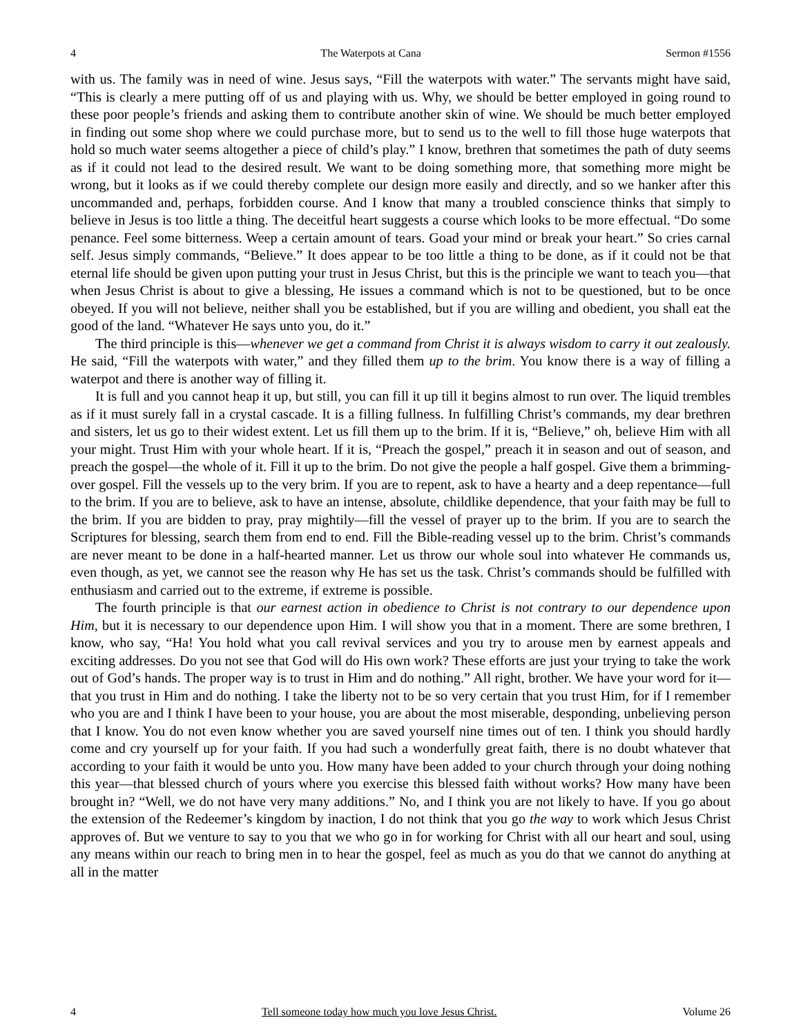4 The Waterpots at Cana Sermon #1556
with us. The family was in need of wine. Jesus says, “Fill the waterpots with water.” The servants might have said, “This is clearly a mere putting off of us and playing with us. Why, we should be better employed in going round to these poor people’s friends and asking them to contribute another skin of wine. We should be much better employed in finding out some shop where we could purchase more, but to send us to the well to fill those huge waterpots that hold so much water seems altogether a piece of child’s play.” I know, brethren that sometimes the path of duty seems as if it could not lead to the desired result. We want to be doing something more, that something more might be wrong, but it looks as if we could thereby complete our design more easily and directly, and so we hanker after this uncommanded and, perhaps, forbidden course. And I know that many a troubled conscience thinks that simply to believe in Jesus is too little a thing. The deceitful heart suggests a course which looks to be more effectual. “Do some penance. Feel some bitterness. Weep a certain amount of tears. Goad your mind or break your heart.” So cries carnal self. Jesus simply commands, “Believe.” It does appear to be too little a thing to be done, as if it could not be that eternal life should be given upon putting your trust in Jesus Christ, but this is the principle we want to teach you—that when Jesus Christ is about to give a blessing, He issues a command which is not to be questioned, but to be once obeyed. If you will not believe, neither shall you be established, but if you are willing and obedient, you shall eat the good of the land. “Whatever He says unto you, do it.”
The third principle is this—whenever we get a command from Christ it is always wisdom to carry it out zealously. He said, “Fill the waterpots with water,” and they filled them up to the brim. You know there is a way of filling a waterpot and there is another way of filling it.
It is full and you cannot heap it up, but still, you can fill it up till it begins almost to run over. The liquid trembles as if it must surely fall in a crystal cascade. It is a filling fullness. In fulfilling Christ’s commands, my dear brethren and sisters, let us go to their widest extent. Let us fill them up to the brim. If it is, “Believe,” oh, believe Him with all your might. Trust Him with your whole heart. If it is, “Preach the gospel,” preach it in season and out of season, and preach the gospel—the whole of it. Fill it up to the brim. Do not give the people a half gospel. Give them a brimming-over gospel. Fill the vessels up to the very brim. If you are to repent, ask to have a hearty and a deep repentance—full to the brim. If you are to believe, ask to have an intense, absolute, childlike dependence, that your faith may be full to the brim. If you are bidden to pray, pray mightily—fill the vessel of prayer up to the brim. If you are to search the Scriptures for blessing, search them from end to end. Fill the Bible-reading vessel up to the brim. Christ’s commands are never meant to be done in a half-hearted manner. Let us throw our whole soul into whatever He commands us, even though, as yet, we cannot see the reason why He has set us the task. Christ’s commands should be fulfilled with enthusiasm and carried out to the extreme, if extreme is possible.
The fourth principle is that our earnest action in obedience to Christ is not contrary to our dependence upon Him, but it is necessary to our dependence upon Him. I will show you that in a moment. There are some brethren, I know, who say, “Ha! You hold what you call revival services and you try to arouse men by earnest appeals and exciting addresses. Do you not see that God will do His own work? These efforts are just your trying to take the work out of God’s hands. The proper way is to trust in Him and do nothing.” All right, brother. We have your word for it—that you trust in Him and do nothing. I take the liberty not to be so very certain that you trust Him, for if I remember who you are and I think I have been to your house, you are about the most miserable, desponding, unbelieving person that I know. You do not even know whether you are saved yourself nine times out of ten. I think you should hardly come and cry yourself up for your faith. If you had such a wonderfully great faith, there is no doubt whatever that according to your faith it would be unto you. How many have been added to your church through your doing nothing this year—that blessed church of yours where you exercise this blessed faith without works? How many have been brought in? “Well, we do not have very many additions.” No, and I think you are not likely to have. If you go about the extension of the Redeemer’s kingdom by inaction, I do not think that you go the way to work which Jesus Christ approves of. But we venture to say to you that we who go in for working for Christ with all our heart and soul, using any means within our reach to bring men in to hear the gospel, feel as much as you do that we cannot do anything at all in the matter
4 Tell someone today how much you love Jesus Christ. Volume 26